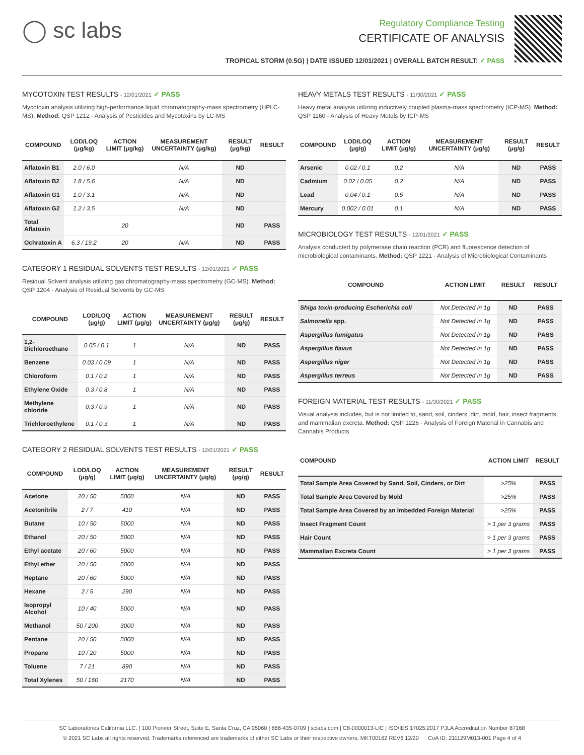◯ sc labs
Regulatory Compliance Testing
CERTIFICATE OF ANALYSIS
TROPICAL STORM (0.5G) | DATE ISSUED 12/01/2021 | OVERALL BATCH RESULT: ✓ PASS
MYCOTOXIN TEST RESULTS - 12/01/2021 ✓ PASS
Mycotoxin analysis utilizing high-performance liquid chromatography-mass spectrometry (HPLC-MS). Method: QSP 1212 - Analysis of Pesticides and Mycotoxins by LC-MS
| COMPOUND | LOD/LOQ (μg/kg) | ACTION LIMIT (μg/kg) | MEASUREMENT UNCERTAINTY (μg/kg) | RESULT (μg/kg) | RESULT |
| --- | --- | --- | --- | --- | --- |
| Aflatoxin B1 | 2.0 / 6.0 | | N/A | ND | |
| Aflatoxin B2 | 1.8 / 5.6 | | N/A | ND | |
| Aflatoxin G1 | 1.0 / 3.1 | | N/A | ND | |
| Aflatoxin G2 | 1.2 / 3.5 | | N/A | ND | |
| Total Aflatoxin | | 20 | | ND | PASS |
| Ochratoxin A | 6.3 / 19.2 | 20 | N/A | ND | PASS |
CATEGORY 1 RESIDUAL SOLVENTS TEST RESULTS - 12/01/2021 ✓ PASS
Residual Solvent analysis utilizing gas chromatography-mass spectrometry (GC-MS). Method: QSP 1204 - Analysis of Residual Solvents by GC-MS
| COMPOUND | LOD/LOQ (μg/g) | ACTION LIMIT (μg/g) | MEASUREMENT UNCERTAINTY (μg/g) | RESULT (μg/g) | RESULT |
| --- | --- | --- | --- | --- | --- |
| 1,2-Dichloroethane | 0.05 / 0.1 | 1 | N/A | ND | PASS |
| Benzene | 0.03 / 0.09 | 1 | N/A | ND | PASS |
| Chloroform | 0.1 / 0.2 | 1 | N/A | ND | PASS |
| Ethylene Oxide | 0.3 / 0.8 | 1 | N/A | ND | PASS |
| Methylene chloride | 0.3 / 0.9 | 1 | N/A | ND | PASS |
| Trichloroethylene | 0.1 / 0.3 | 1 | N/A | ND | PASS |
CATEGORY 2 RESIDUAL SOLVENTS TEST RESULTS - 12/01/2021 ✓ PASS
| COMPOUND | LOD/LOQ (μg/g) | ACTION LIMIT (μg/g) | MEASUREMENT UNCERTAINTY (μg/g) | RESULT (μg/g) | RESULT |
| --- | --- | --- | --- | --- | --- |
| Acetone | 20 / 50 | 5000 | N/A | ND | PASS |
| Acetonitrile | 2 / 7 | 410 | N/A | ND | PASS |
| Butane | 10 / 50 | 5000 | N/A | ND | PASS |
| Ethanol | 20 / 50 | 5000 | N/A | ND | PASS |
| Ethyl acetate | 20 / 60 | 5000 | N/A | ND | PASS |
| Ethyl ether | 20 / 50 | 5000 | N/A | ND | PASS |
| Heptane | 20 / 60 | 5000 | N/A | ND | PASS |
| Hexane | 2 / 5 | 290 | N/A | ND | PASS |
| Isopropyl Alcohol | 10 / 40 | 5000 | N/A | ND | PASS |
| Methanol | 50 / 200 | 3000 | N/A | ND | PASS |
| Pentane | 20 / 50 | 5000 | N/A | ND | PASS |
| Propane | 10 / 20 | 5000 | N/A | ND | PASS |
| Toluene | 7 / 21 | 890 | N/A | ND | PASS |
| Total Xylenes | 50 / 160 | 2170 | N/A | ND | PASS |
HEAVY METALS TEST RESULTS - 11/30/2021 ✓ PASS
Heavy metal analysis utilizing inductively coupled plasma-mass spectrometry (ICP-MS). Method: QSP 1160 - Analysis of Heavy Metals by ICP-MS
| COMPOUND | LOD/LOQ (μg/g) | ACTION LIMIT (μg/g) | MEASUREMENT UNCERTAINTY (μg/g) | RESULT (μg/g) | RESULT |
| --- | --- | --- | --- | --- | --- |
| Arsenic | 0.02 / 0.1 | 0.2 | N/A | ND | PASS |
| Cadmium | 0.02 / 0.05 | 0.2 | N/A | ND | PASS |
| Lead | 0.04 / 0.1 | 0.5 | N/A | ND | PASS |
| Mercury | 0.002 / 0.01 | 0.1 | N/A | ND | PASS |
MICROBIOLOGY TEST RESULTS - 12/01/2021 ✓ PASS
Analysis conducted by polymerase chain reaction (PCR) and fluorescence detection of microbiological contaminants. Method: QSP 1221 - Analysis of Microbiological Contaminants
| COMPOUND | ACTION LIMIT | RESULT | RESULT |
| --- | --- | --- | --- |
| Shiga toxin-producing Escherichia coli | Not Detected in 1g | ND | PASS |
| Salmonella spp. | Not Detected in 1g | ND | PASS |
| Aspergillus fumigatus | Not Detected in 1g | ND | PASS |
| Aspergillus flavus | Not Detected in 1g | ND | PASS |
| Aspergillus niger | Not Detected in 1g | ND | PASS |
| Aspergillus terreus | Not Detected in 1g | ND | PASS |
FOREIGN MATERIAL TEST RESULTS - 11/30/2021 ✓ PASS
Visual analysis includes, but is not limited to, sand, soil, cinders, dirt, mold, hair, insect fragments, and mammalian excreta. Method: QSP 1226 - Analysis of Foreign Material in Cannabis and Cannabis Products
| COMPOUND | ACTION LIMIT | RESULT |
| --- | --- | --- |
| Total Sample Area Covered by Sand, Soil, Cinders, or Dirt | >25% | PASS |
| Total Sample Area Covered by Mold | >25% | PASS |
| Total Sample Area Covered by an Imbedded Foreign Material | >25% | PASS |
| Insect Fragment Count | > 1 per 3 grams | PASS |
| Hair Count | > 1 per 3 grams | PASS |
| Mammalian Excreta Count | > 1 per 3 grams | PASS |
SC Laboratories California LLC. | 100 Pioneer Street, Suite E, Santa Cruz, CA 95060 | 866-435-0709 | sclabs.com | C8-0000013-LIC | ISO/IES 17025:2017 PJLA Accreditation Number 87168
© 2021 SC Labs all rights reserved. Trademarks referenced are trademarks of either SC Labs or their respective owners. MKT00162 REV6 12/20 CoA ID: 211129M013-001 Page 4 of 4